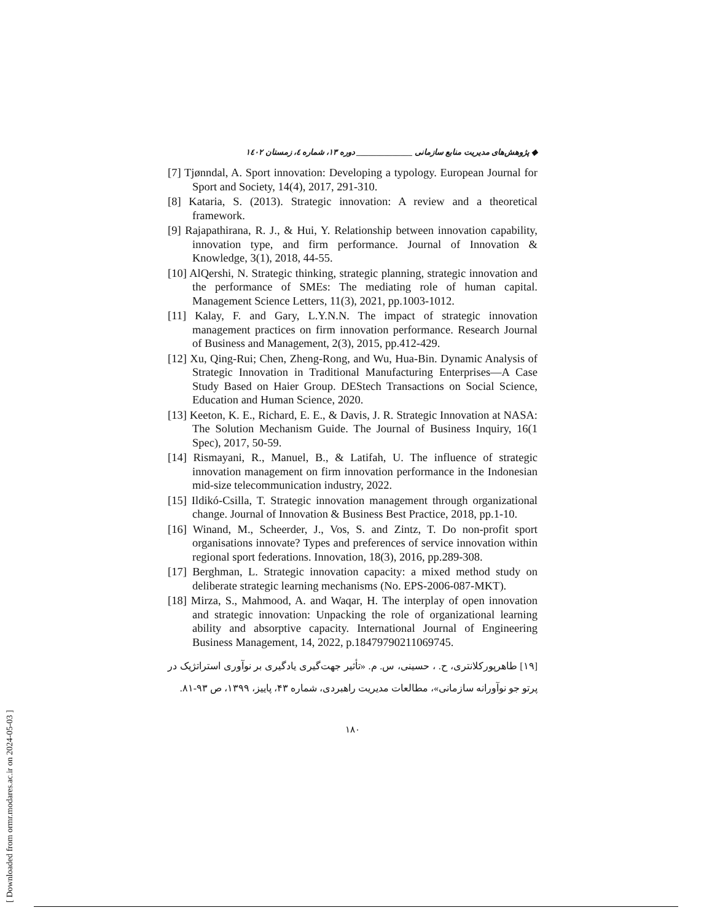[ Downloaded from ormr.modares.ac.ir on 2024-05-03 ]
◆ پژوهش‌های مدیریت منابع سازمانی ______________ دوره ۱۳، شماره ٤، زمستان ۱٤۰۲
[7] Tjønndal, A. Sport innovation: Developing a typology. European Journal for Sport and Society, 14(4), 2017, 291-310.
[8] Kataria, S. (2013). Strategic innovation: A review and a theoretical framework.
[9] Rajapathirana, R. J., & Hui, Y. Relationship between innovation capability, innovation type, and firm performance. Journal of Innovation & Knowledge, 3(1), 2018, 44-55.
[10] AlQershi, N. Strategic thinking, strategic planning, strategic innovation and the performance of SMEs: The mediating role of human capital. Management Science Letters, 11(3), 2021, pp.1003-1012.
[11] Kalay, F. and Gary, L.Y.N.N. The impact of strategic innovation management practices on firm innovation performance. Research Journal of Business and Management, 2(3), 2015, pp.412-429.
[12] Xu, Qing-Rui; Chen, Zheng-Rong, and Wu, Hua-Bin. Dynamic Analysis of Strategic Innovation in Traditional Manufacturing Enterprises—A Case Study Based on Haier Group. DEStech Transactions on Social Science, Education and Human Science, 2020.
[13] Keeton, K. E., Richard, E. E., & Davis, J. R. Strategic Innovation at NASA: The Solution Mechanism Guide. The Journal of Business Inquiry, 16(1 Spec), 2017, 50-59.
[14] Rismayani, R., Manuel, B., & Latifah, U. The influence of strategic innovation management on firm innovation performance in the Indonesian mid-size telecommunication industry, 2022.
[15] Ildikó-Csilla, T. Strategic innovation management through organizational change. Journal of Innovation & Business Best Practice, 2018, pp.1-10.
[16] Winand, M., Scheerder, J., Vos, S. and Zintz, T. Do non-profit sport organisations innovate? Types and preferences of service innovation within regional sport federations. Innovation, 18(3), 2016, pp.289-308.
[17] Berghman, L. Strategic innovation capacity: a mixed method study on deliberate strategic learning mechanisms (No. EPS-2006-087-MKT).
[18] Mirza, S., Mahmood, A. and Waqar, H. The interplay of open innovation and strategic innovation: Unpacking the role of organizational learning ability and absorptive capacity. International Journal of Engineering Business Management, 14, 2022, p.18479790211069745.
[۱۹] طاهرپورکلانتری، ح. ، حسینی، س. م. «تأثیر جهت‌گیری یادگیری بر نوآوری استراتژیک در پرتو جو نوآورانه سازمانی»، مطالعات مدیریت راهبردی، شماره ۴۳، پاییز، ۱۳۹۹، ص ۹۳-۸۱.
۱۸۰